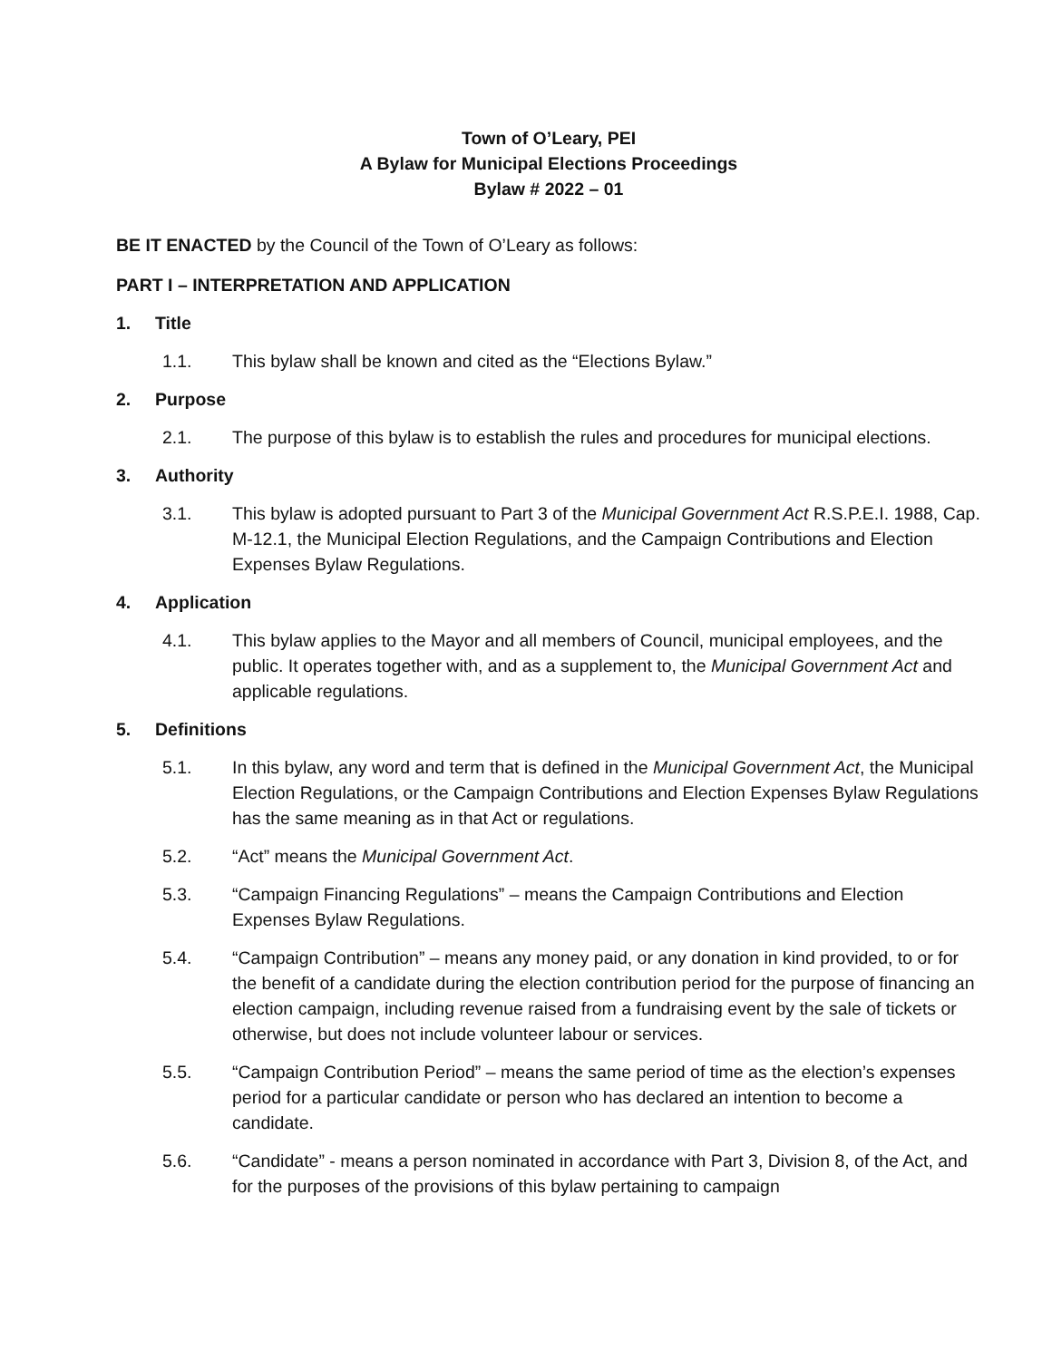Town of O’Leary, PEI
A Bylaw for Municipal Elections Proceedings
Bylaw # 2022 – 01
BE IT ENACTED by the Council of the Town of O’Leary as follows:
PART I – INTERPRETATION AND APPLICATION
1. Title
1.1. This bylaw shall be known and cited as the “Elections Bylaw.”
2. Purpose
2.1. The purpose of this bylaw is to establish the rules and procedures for municipal elections.
3. Authority
3.1. This bylaw is adopted pursuant to Part 3 of the Municipal Government Act R.S.P.E.I. 1988, Cap. M-12.1, the Municipal Election Regulations, and the Campaign Contributions and Election Expenses Bylaw Regulations.
4. Application
4.1. This bylaw applies to the Mayor and all members of Council, municipal employees, and the public. It operates together with, and as a supplement to, the Municipal Government Act and applicable regulations.
5. Definitions
5.1. In this bylaw, any word and term that is defined in the Municipal Government Act, the Municipal Election Regulations, or the Campaign Contributions and Election Expenses Bylaw Regulations has the same meaning as in that Act or regulations.
5.2. “Act” means the Municipal Government Act.
5.3. “Campaign Financing Regulations” – means the Campaign Contributions and Election Expenses Bylaw Regulations.
5.4. “Campaign Contribution” – means any money paid, or any donation in kind provided, to or for the benefit of a candidate during the election contribution period for the purpose of financing an election campaign, including revenue raised from a fundraising event by the sale of tickets or otherwise, but does not include volunteer labour or services.
5.5. “Campaign Contribution Period” – means the same period of time as the election’s expenses period for a particular candidate or person who has declared an intention to become a candidate.
5.6. “Candidate” - means a person nominated in accordance with Part 3, Division 8, of the Act, and for the purposes of the provisions of this bylaw pertaining to campaign